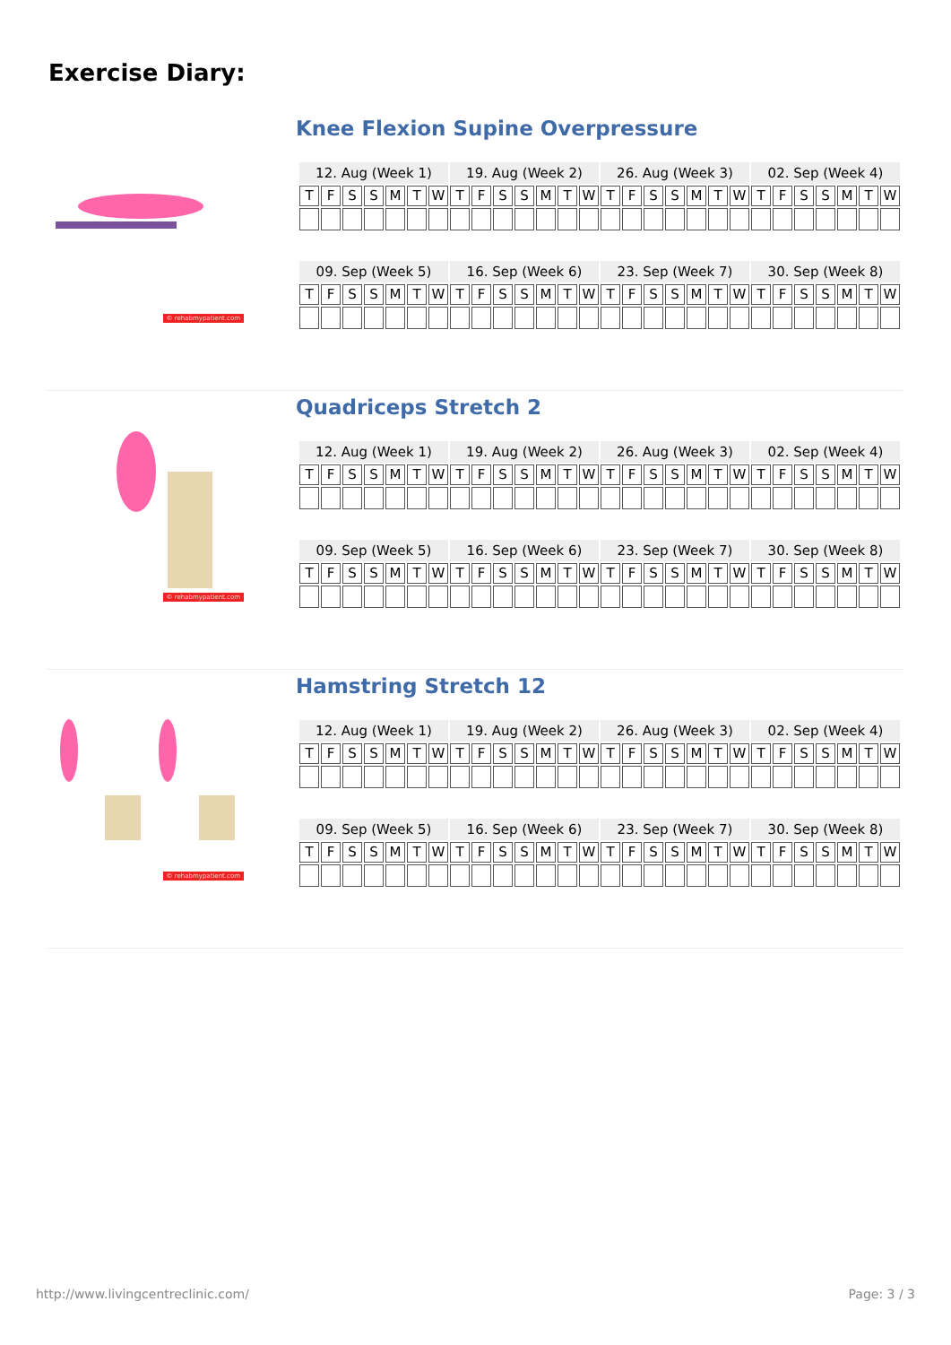Exercise Diary:
© rehabmypatient.com
Knee Flexion Supine Overpressure
| 12. Aug (Week 1) | | | | | | | 19. Aug (Week 2) | | | | | | | 26. Aug (Week 3) | | | | | | | 02. Sep (Week 4) | | | | | | |
| --- | --- | --- | --- | --- | --- | --- | --- | --- | --- | --- | --- | --- | --- | --- | --- | --- | --- | --- | --- | --- | --- | --- | --- | --- | --- | --- | --- |
| T | F | S | S | M | T | W | T | F | S | S | M | T | W | T | F | S | S | M | T | W | T | F | S | S | M | T | W |
| 09. Sep (Week 5) | | | | | | | 16. Sep (Week 6) | | | | | | | 23. Sep (Week 7) | | | | | | | 30. Sep (Week 8) | | | | | | |
| --- | --- | --- | --- | --- | --- | --- | --- | --- | --- | --- | --- | --- | --- | --- | --- | --- | --- | --- | --- | --- | --- | --- | --- | --- | --- | --- | --- |
| T | F | S | S | M | T | W | T | F | S | S | M | T | W | T | F | S | S | M | T | W | T | F | S | S | M | T | W |
© rehabmypatient.com
Quadriceps Stretch 2
| 12. Aug (Week 1) | | | | | | | 19. Aug (Week 2) | | | | | | | 26. Aug (Week 3) | | | | | | | 02. Sep (Week 4) | | | | | | |
| --- | --- | --- | --- | --- | --- | --- | --- | --- | --- | --- | --- | --- | --- | --- | --- | --- | --- | --- | --- | --- | --- | --- | --- | --- | --- | --- | --- |
| T | F | S | S | M | T | W | T | F | S | S | M | T | W | T | F | S | S | M | T | W | T | F | S | S | M | T | W |
| 09. Sep (Week 5) | | | | | | | 16. Sep (Week 6) | | | | | | | 23. Sep (Week 7) | | | | | | | 30. Sep (Week 8) | | | | | | |
| --- | --- | --- | --- | --- | --- | --- | --- | --- | --- | --- | --- | --- | --- | --- | --- | --- | --- | --- | --- | --- | --- | --- | --- | --- | --- | --- | --- |
| T | F | S | S | M | T | W | T | F | S | S | M | T | W | T | F | S | S | M | T | W | T | F | S | S | M | T | W |
© rehabmypatient.com
Hamstring Stretch 12
| 12. Aug (Week 1) | | | | | | | 19. Aug (Week 2) | | | | | | | 26. Aug (Week 3) | | | | | | | 02. Sep (Week 4) | | | | | | |
| --- | --- | --- | --- | --- | --- | --- | --- | --- | --- | --- | --- | --- | --- | --- | --- | --- | --- | --- | --- | --- | --- | --- | --- | --- | --- | --- | --- |
| T | F | S | S | M | T | W | T | F | S | S | M | T | W | T | F | S | S | M | T | W | T | F | S | S | M | T | W |
| 09. Sep (Week 5) | | | | | | | 16. Sep (Week 6) | | | | | | | 23. Sep (Week 7) | | | | | | | 30. Sep (Week 8) | | | | | | |
| --- | --- | --- | --- | --- | --- | --- | --- | --- | --- | --- | --- | --- | --- | --- | --- | --- | --- | --- | --- | --- | --- | --- | --- | --- | --- | --- | --- |
| T | F | S | S | M | T | W | T | F | S | S | M | T | W | T | F | S | S | M | T | W | T | F | S | S | M | T | W |
http://www.livingcentreclinic.com/
Page: 3 / 3